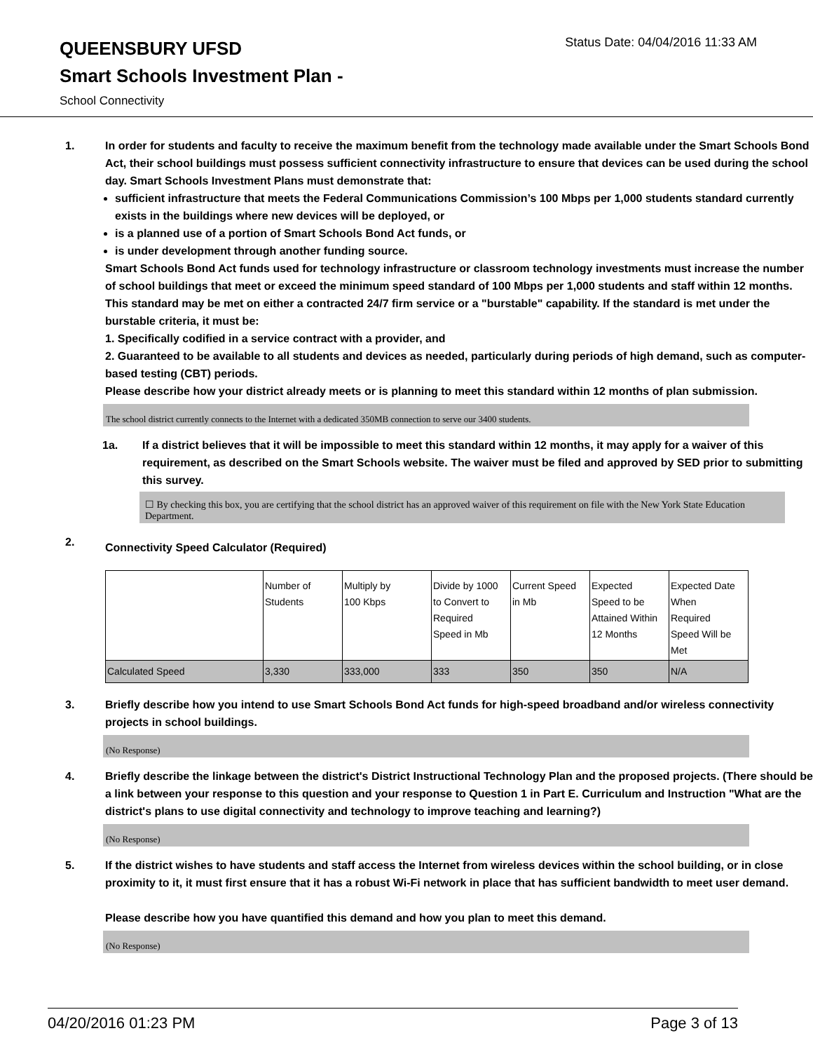QUEENSBURY UFSD
Status Date: 04/04/2016 11:33 AM
Smart Schools Investment Plan -
School Connectivity
1. In order for students and faculty to receive the maximum benefit from the technology made available under the Smart Schools Bond Act, their school buildings must possess sufficient connectivity infrastructure to ensure that devices can be used during the school day. Smart Schools Investment Plans must demonstrate that:
sufficient infrastructure that meets the Federal Communications Commission’s 100 Mbps per 1,000 students standard currently exists in the buildings where new devices will be deployed, or
is a planned use of a portion of Smart Schools Bond Act funds, or
is under development through another funding source.
Smart Schools Bond Act funds used for technology infrastructure or classroom technology investments must increase the number of school buildings that meet or exceed the minimum speed standard of 100 Mbps per 1,000 students and staff within 12 months. This standard may be met on either a contracted 24/7 firm service or a "burstable" capability. If the standard is met under the burstable criteria, it must be:
1. Specifically codified in a service contract with a provider, and
2. Guaranteed to be available to all students and devices as needed, particularly during periods of high demand, such as computer-based testing (CBT) periods.
Please describe how your district already meets or is planning to meet this standard within 12 months of plan submission.
The school district currently connects to the Internet with a dedicated 350MB connection to serve our 3400 students.
1a. If a district believes that it will be impossible to meet this standard within 12 months, it may apply for a waiver of this requirement, as described on the Smart Schools website. The waiver must be filed and approved by SED prior to submitting this survey.
☐ By checking this box, you are certifying that the school district has an approved waiver of this requirement on file with the New York State Education Department.
2.
Connectivity Speed Calculator (Required)
| | Number of Students | Multiply by 100 Kbps | Divide by 1000 to Convert to Required Speed in Mb | Current Speed in Mb | Expected Speed to be Attained Within 12 Months | Expected Date When Required Speed Will be Met |
| Calculated Speed | 3,330 | 333,000 | 333 | 350 | 350 | N/A |
3. Briefly describe how you intend to use Smart Schools Bond Act funds for high-speed broadband and/or wireless connectivity projects in school buildings.
(No Response)
4. Briefly describe the linkage between the district's District Instructional Technology Plan and the proposed projects. (There should be a link between your response to this question and your response to Question 1 in Part E. Curriculum and Instruction "What are the district's plans to use digital connectivity and technology to improve teaching and learning?)
(No Response)
5. If the district wishes to have students and staff access the Internet from wireless devices within the school building, or in close proximity to it, it must first ensure that it has a robust Wi-Fi network in place that has sufficient bandwidth to meet user demand.
Please describe how you have quantified this demand and how you plan to meet this demand.
(No Response)
04/20/2016 01:23 PM Page 3 of 13